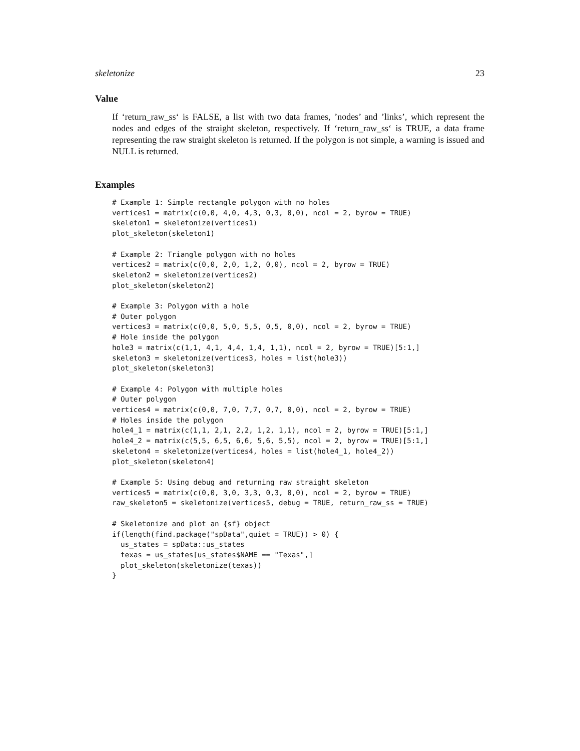skeletonize 23
Value
If ‘return_raw_ss‘ is FALSE, a list with two data frames, ’nodes’ and ’links’, which represent the nodes and edges of the straight skeleton, respectively. If ‘return_raw_ss‘ is TRUE, a data frame representing the raw straight skeleton is returned. If the polygon is not simple, a warning is issued and NULL is returned.
Examples
# Example 1: Simple rectangle polygon with no holes
vertices1 = matrix(c(0,0, 4,0, 4,3, 0,3, 0,0), ncol = 2, byrow = TRUE)
skeleton1 = skeletonize(vertices1)
plot_skeleton(skeleton1)

# Example 2: Triangle polygon with no holes
vertices2 = matrix(c(0,0, 2,0, 1,2, 0,0), ncol = 2, byrow = TRUE)
skeleton2 = skeletonize(vertices2)
plot_skeleton(skeleton2)

# Example 3: Polygon with a hole
# Outer polygon
vertices3 = matrix(c(0,0, 5,0, 5,5, 0,5, 0,0), ncol = 2, byrow = TRUE)
# Hole inside the polygon
hole3 = matrix(c(1,1, 4,1, 4,4, 1,4, 1,1), ncol = 2, byrow = TRUE)[5:1,]
skeleton3 = skeletonize(vertices3, holes = list(hole3))
plot_skeleton(skeleton3)

# Example 4: Polygon with multiple holes
# Outer polygon
vertices4 = matrix(c(0,0, 7,0, 7,7, 0,7, 0,0), ncol = 2, byrow = TRUE)
# Holes inside the polygon
hole4_1 = matrix(c(1,1, 2,1, 2,2, 1,2, 1,1), ncol = 2, byrow = TRUE)[5:1,]
hole4_2 = matrix(c(5,5, 6,5, 6,6, 5,6, 5,5), ncol = 2, byrow = TRUE)[5:1,]
skeleton4 = skeletonize(vertices4, holes = list(hole4_1, hole4_2))
plot_skeleton(skeleton4)

# Example 5: Using debug and returning raw straight skeleton
vertices5 = matrix(c(0,0, 3,0, 3,3, 0,3, 0,0), ncol = 2, byrow = TRUE)
raw_skeleton5 = skeletonize(vertices5, debug = TRUE, return_raw_ss = TRUE)

# Skeletonize and plot an {sf} object
if(length(find.package("spData",quiet = TRUE)) > 0) {
  us_states = spData::us_states
  texas = us_states[us_states$NAME == "Texas",]
  plot_skeleton(skeletonize(texas))
}